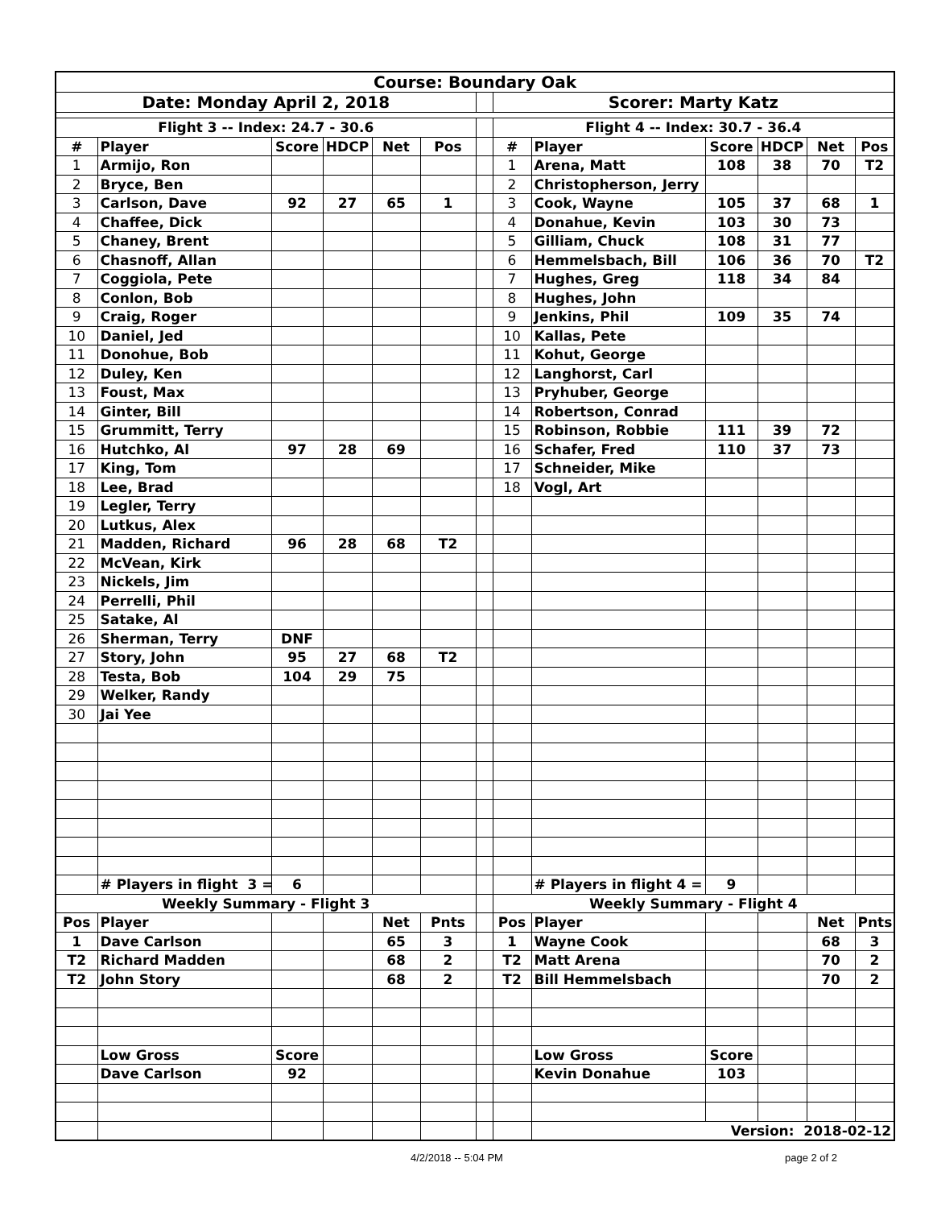| Course: Boundary Oak | | | | | | | | | | | | |
| Date: Monday April 2, 2018 | | | | | | | Scorer: Marty Katz | | | | | |
| Flight 3 -- Index: 24.7 - 30.6 | | | | | | | Flight 4 -- Index: 30.7 - 36.4 | | | | | |
| # | Player | Score | HDCP | Net | Pos | | # | Player | Score | HDCP | Net | Pos |
| 1 | Armijo, Ron | | | | | | 1 | Arena, Matt | 108 | 38 | 70 | T2 |
| 2 | Bryce, Ben | | | | | | 2 | Christopherson, Jerry | | | | |
| 3 | Carlson, Dave | 92 | 27 | 65 | 1 | | 3 | Cook, Wayne | 105 | 37 | 68 | 1 |
| 4 | Chaffee, Dick | | | | | | 4 | Donahue, Kevin | 103 | 30 | 73 | |
| 5 | Chaney, Brent | | | | | | 5 | Gilliam, Chuck | 108 | 31 | 77 | |
| 6 | Chasnoff, Allan | | | | | | 6 | Hemmelsbach, Bill | 106 | 36 | 70 | T2 |
| 7 | Coggiola, Pete | | | | | | 7 | Hughes, Greg | 118 | 34 | 84 | |
| 8 | Conlon, Bob | | | | | | 8 | Hughes, John | | | | |
| 9 | Craig, Roger | | | | | | 9 | Jenkins, Phil | 109 | 35 | 74 | |
| 10 | Daniel, Jed | | | | | | 10 | Kallas, Pete | | | | |
| 11 | Donohue, Bob | | | | | | 11 | Kohut, George | | | | |
| 12 | Duley, Ken | | | | | | 12 | Langhorst, Carl | | | | |
| 13 | Foust, Max | | | | | | 13 | Pryhuber, George | | | | |
| 14 | Ginter, Bill | | | | | | 14 | Robertson, Conrad | | | | |
| 15 | Grummitt, Terry | | | | | | 15 | Robinson, Robbie | 111 | 39 | 72 | |
| 16 | Hutchko, Al | 97 | 28 | 69 | | | 16 | Schafer, Fred | 110 | 37 | 73 | |
| 17 | King, Tom | | | | | | 17 | Schneider, Mike | | | | |
| 18 | Lee, Brad | | | | | | 18 | Vogl, Art | | | | |
| 19 | Legler, Terry | | | | | | | | | | | |
| 20 | Lutkus, Alex | | | | | | | | | | | |
| 21 | Madden, Richard | 96 | 28 | 68 | T2 | | | | | | | |
| 22 | McVean, Kirk | | | | | | | | | | | |
| 23 | Nickels, Jim | | | | | | | | | | | |
| 24 | Perrelli, Phil | | | | | | | | | | | |
| 25 | Satake, Al | | | | | | | | | | | |
| 26 | Sherman, Terry | DNF | | | | | | | | | | |
| 27 | Story, John | 95 | 27 | 68 | T2 | | | | | | | |
| 28 | Testa, Bob | 104 | 29 | 75 | | | | | | | | |
| 29 | Welker, Randy | | | | | | | | | | | |
| 30 | Jai Yee | | | | | | | | | | | |
| | # Players in flight 3 = | 6 | | | | | | # Players in flight 4 = | 9 | | | |
| Weekly Summary - Flight 3 | | | | | | | Weekly Summary - Flight 4 | | | | | |
| Pos | Player | | | Net | Pnts | | Pos | Player | | | Net | Pnts |
| 1 | Dave Carlson | | | 65 | 3 | | 1 | Wayne Cook | | | 68 | 3 |
| T2 | Richard Madden | | | 68 | 2 | | T2 | Matt Arena | | | 70 | 2 |
| T2 | John Story | | | 68 | 2 | | T2 | Bill Hemmelsbach | | | 70 | 2 |
| | Low Gross | Score | | | | | | Low Gross | Score | | | |
| | Dave Carlson | 92 | | | | | | Kevin Donahue | 103 | | | |
| | | | | | | | | Version: 2018-02-12 | | | | |
4/2/2018 -- 5:04 PM page 2 of 2